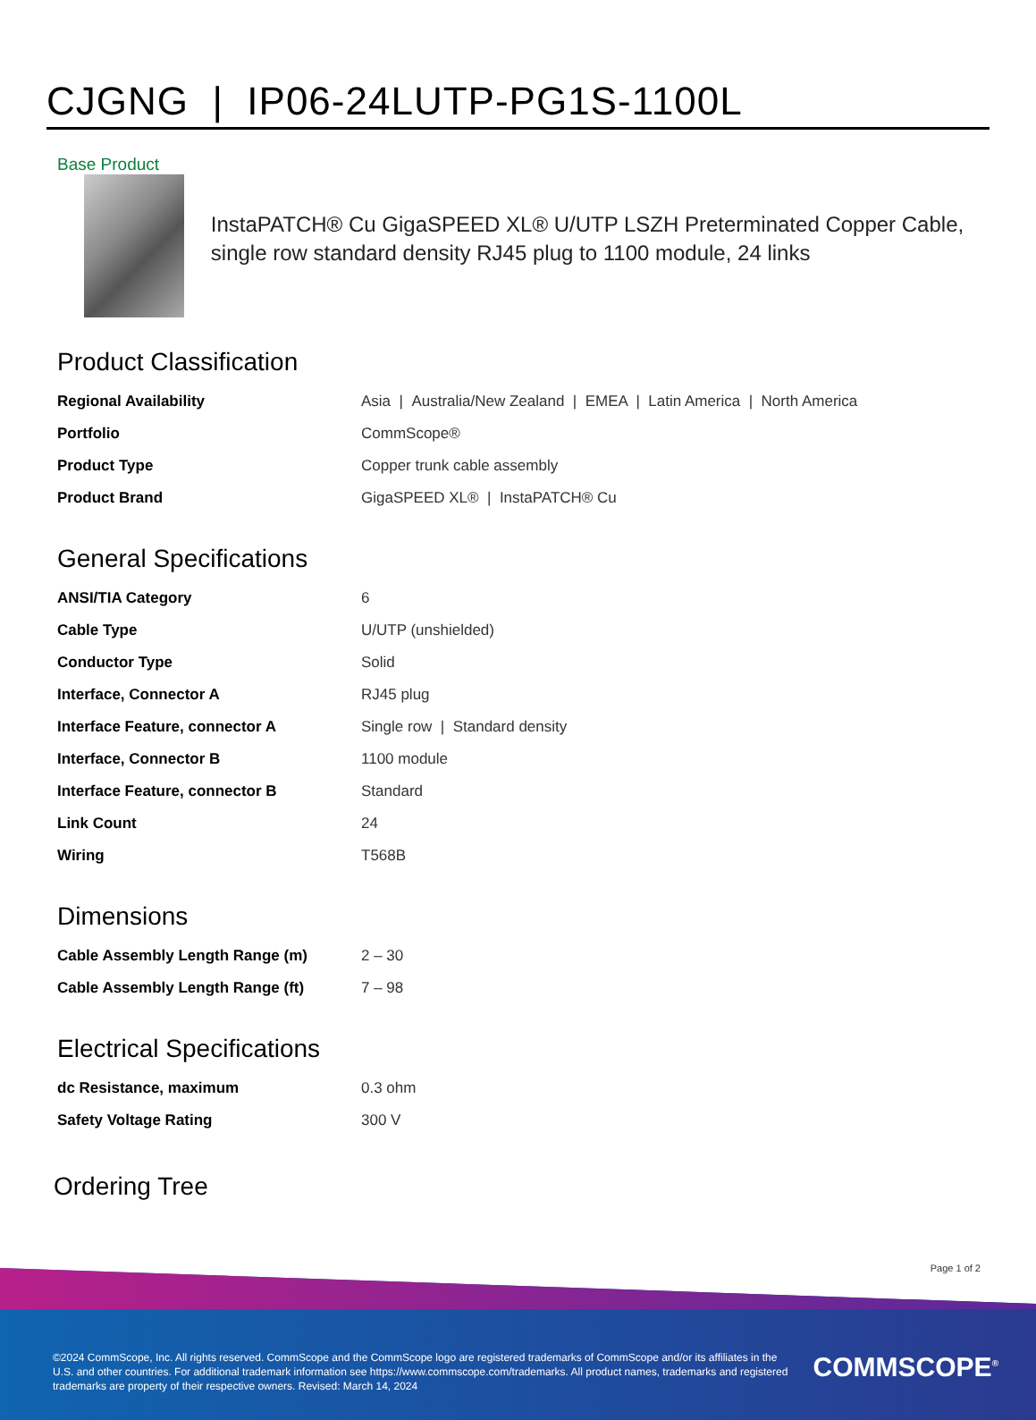CJGNG | IP06-24LUTP-PG1S-1100L
Base Product
InstaPATCH® Cu GigaSPEED XL® U/UTP LSZH Preterminated Copper Cable, single row standard density RJ45 plug to 1100 module, 24 links
Product Classification
| Regional Availability | Asia / Australia/New Zealand / EMEA / Latin America / North America |
| Portfolio | CommScope® |
| Product Type | Copper trunk cable assembly |
| Product Brand | GigaSPEED XL® / InstaPATCH® Cu |
General Specifications
| ANSI/TIA Category | 6 |
| Cable Type | U/UTP (unshielded) |
| Conductor Type | Solid |
| Interface, Connector A | RJ45 plug |
| Interface Feature, connector A | Single row / Standard density |
| Interface, Connector B | 1100 module |
| Interface Feature, connector B | Standard |
| Link Count | 24 |
| Wiring | T568B |
Dimensions
| Cable Assembly Length Range (m) | 2 – 30 |
| Cable Assembly Length Range (ft) | 7 – 98 |
Electrical Specifications
| dc Resistance, maximum | 0.3 ohm |
| Safety Voltage Rating | 300 V |
Ordering Tree
Page 1 of 2
©2024 CommScope, Inc. All rights reserved. CommScope and the CommScope logo are registered trademarks of CommScope and/or its affiliates in the U.S. and other countries. For additional trademark information see https://www.commscope.com/trademarks. All product names, trademarks and registered trademarks are property of their respective owners. Revised: March 14, 2024
COMMSCOPE<sup>®</sup>